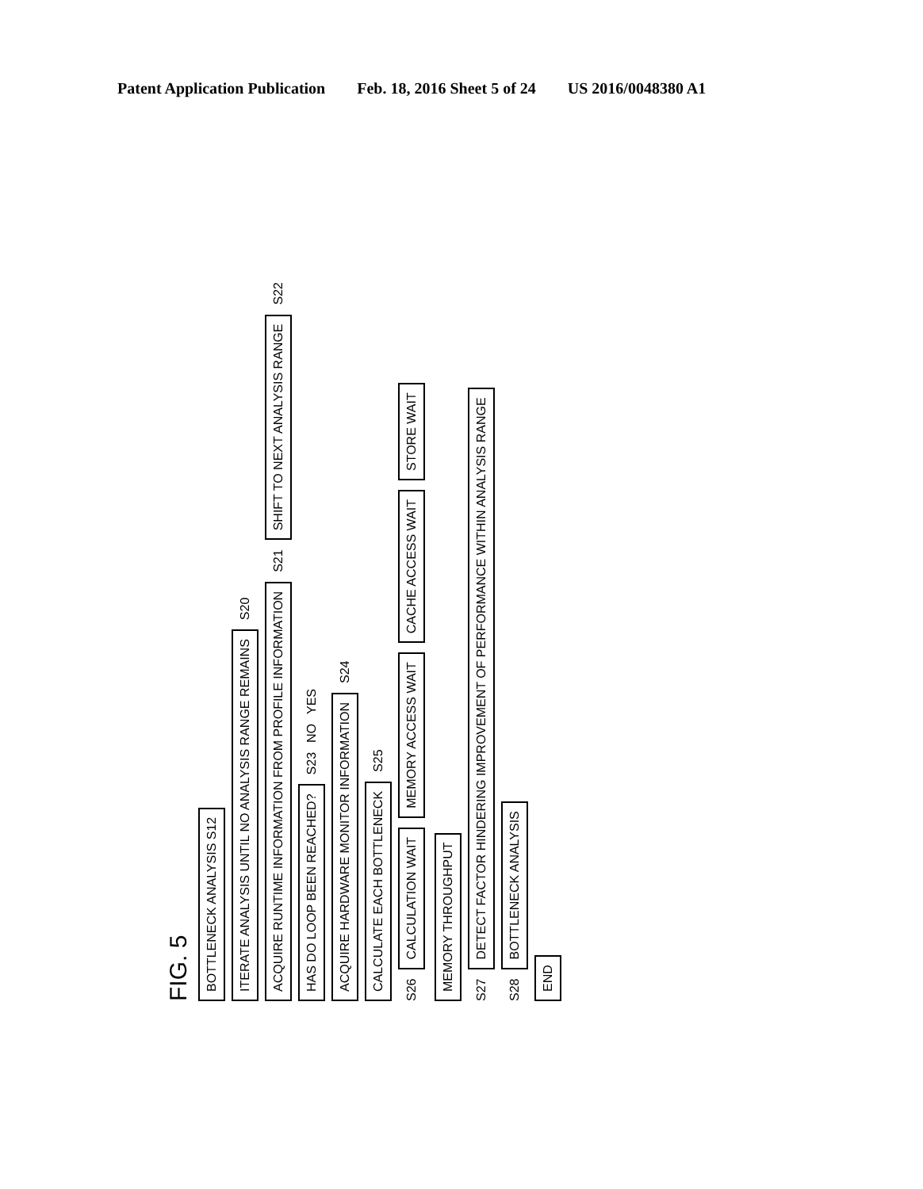Patent Application Publication Feb. 18, 2016 Sheet 5 of 24 US 2016/0048380 A1
FIG. 5
BOTTLENECK ANALYSIS S12
ITERATE ANALYSIS UNTIL NO ANALYSIS RANGE REMAINS S20
ACQUIRE RUNTIME INFORMATION FROM PROFILE INFORMATION S21 SHIFT TO NEXT ANALYSIS RANGE S22
HAS DO LOOP BEEN REACHED? S23 NO YES
ACQUIRE HARDWARE MONITOR INFORMATION S24
CALCULATE EACH BOTTLENECK S25
S26 CALCULATION WAIT MEMORY ACCESS WAIT CACHE ACCESS WAIT STORE WAIT MEMORY THROUGHPUT
S27 DETECT FACTOR HINDERING IMPROVEMENT OF PERFORMANCE WITHIN ANALYSIS RANGE
S28 BOTTLENECK ANALYSIS
END